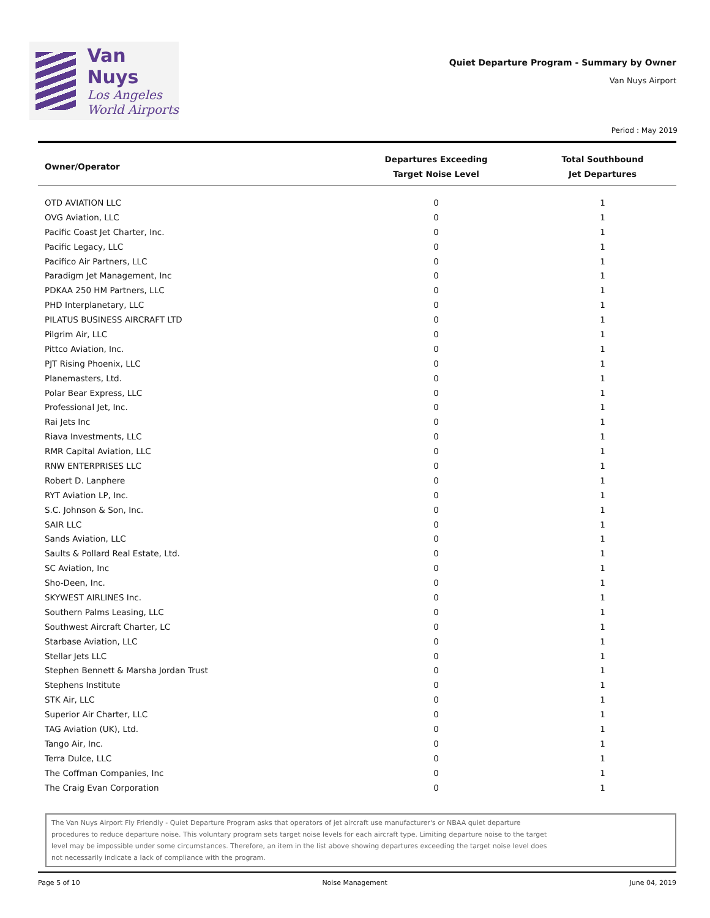Van Nuys
Los Angeles
World Airports
Quiet Departure Program - Summary by Owner
Van Nuys Airport
Period : May 2019
| Owner/Operator | Departures Exceeding Target Noise Level | Total Southbound Jet Departures |
| --- | --- | --- |
| OTD AVIATION LLC | 0 | 1 |
| OVG Aviation, LLC | 0 | 1 |
| Pacific Coast Jet Charter, Inc. | 0 | 1 |
| Pacific Legacy, LLC | 0 | 1 |
| Pacifico Air Partners, LLC | 0 | 1 |
| Paradigm Jet Management, Inc | 0 | 1 |
| PDKAA 250 HM Partners, LLC | 0 | 1 |
| PHD Interplanetary, LLC | 0 | 1 |
| PILATUS BUSINESS AIRCRAFT LTD | 0 | 1 |
| Pilgrim Air, LLC | 0 | 1 |
| Pittco Aviation, Inc. | 0 | 1 |
| PJT Rising Phoenix, LLC | 0 | 1 |
| Planemasters, Ltd. | 0 | 1 |
| Polar Bear Express, LLC | 0 | 1 |
| Professional Jet, Inc. | 0 | 1 |
| Rai Jets Inc | 0 | 1 |
| Riava Investments, LLC | 0 | 1 |
| RMR Capital Aviation, LLC | 0 | 1 |
| RNW ENTERPRISES LLC | 0 | 1 |
| Robert D. Lanphere | 0 | 1 |
| RYT Aviation LP, Inc. | 0 | 1 |
| S.C. Johnson & Son, Inc. | 0 | 1 |
| SAIR LLC | 0 | 1 |
| Sands Aviation, LLC | 0 | 1 |
| Saults & Pollard Real Estate, Ltd. | 0 | 1 |
| SC Aviation, Inc | 0 | 1 |
| Sho-Deen, Inc. | 0 | 1 |
| SKYWEST AIRLINES Inc. | 0 | 1 |
| Southern Palms Leasing, LLC | 0 | 1 |
| Southwest Aircraft Charter, LC | 0 | 1 |
| Starbase Aviation, LLC | 0 | 1 |
| Stellar Jets LLC | 0 | 1 |
| Stephen Bennett & Marsha Jordan Trust | 0 | 1 |
| Stephens Institute | 0 | 1 |
| STK Air, LLC | 0 | 1 |
| Superior Air Charter, LLC | 0 | 1 |
| TAG Aviation (UK), Ltd. | 0 | 1 |
| Tango Air, Inc. | 0 | 1 |
| Terra Dulce, LLC | 0 | 1 |
| The Coffman Companies, Inc | 0 | 1 |
| The Craig Evan Corporation | 0 | 1 |
The Van Nuys Airport Fly Friendly - Quiet Departure Program asks that operators of jet aircraft use manufacturer's or NBAA quiet departure
procedures to reduce departure noise. This voluntary program sets target noise levels for each aircraft type. Limiting departure noise to the target
level may be impossible under some circumstances. Therefore, an item in the list above showing departures exceeding the target noise level does
not necessarily indicate a lack of compliance with the program.
Page 5 of 10 Noise Management June 04, 2019